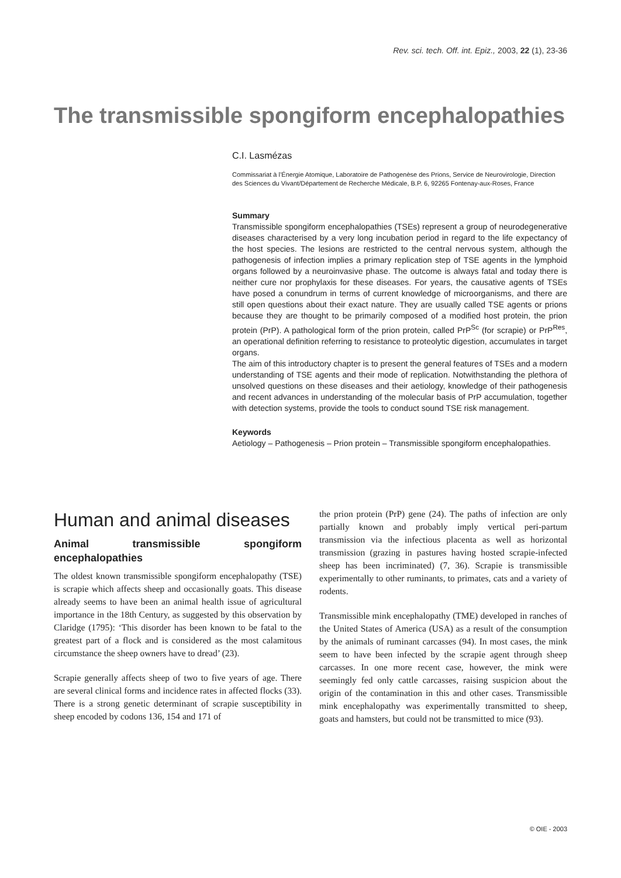Rev. sci. tech. Off. int. Epiz., 2003, 22 (1), 23-36
The transmissible spongiform encephalopathies
C.I. Lasmézas
Commissariat à l’Énergie Atomique, Laboratoire de Pathogenèse des Prions, Service de Neurovirologie, Direction des Sciences du Vivant/Département de Recherche Médicale, B.P. 6, 92265 Fontenay-aux-Roses, France
Summary
Transmissible spongiform encephalopathies (TSEs) represent a group of neurodegenerative diseases characterised by a very long incubation period in regard to the life expectancy of the host species. The lesions are restricted to the central nervous system, although the pathogenesis of infection implies a primary replication step of TSE agents in the lymphoid organs followed by a neuroinvasive phase. The outcome is always fatal and today there is neither cure nor prophylaxis for these diseases. For years, the causative agents of TSEs have posed a conundrum in terms of current knowledge of microorganisms, and there are still open questions about their exact nature. They are usually called TSE agents or prions because they are thought to be primarily composed of a modified host protein, the prion protein (PrP). A pathological form of the prion protein, called PrP<sup>Sc</sup> (for scrapie) or PrP<sup>Res</sup>, an operational definition referring to resistance to proteolytic digestion, accumulates in target organs.
The aim of this introductory chapter is to present the general features of TSEs and a modern understanding of TSE agents and their mode of replication. Notwithstanding the plethora of unsolved questions on these diseases and their aetiology, knowledge of their pathogenesis and recent advances in understanding of the molecular basis of PrP accumulation, together with detection systems, provide the tools to conduct sound TSE risk management.
Keywords
Aetiology – Pathogenesis – Prion protein – Transmissible spongiform encephalopathies.
Human and animal diseases
Animal transmissible spongiform encephalopathies
The oldest known transmissible spongiform encephalopathy (TSE) is scrapie which affects sheep and occasionally goats. This disease already seems to have been an animal health issue of agricultural importance in the 18th Century, as suggested by this observation by Claridge (1795): ‘This disorder has been known to be fatal to the greatest part of a flock and is considered as the most calamitous circumstance the sheep owners have to dread’ (23).
Scrapie generally affects sheep of two to five years of age. There are several clinical forms and incidence rates in affected flocks (33). There is a strong genetic determinant of scrapie susceptibility in sheep encoded by codons 136, 154 and 171 of
the prion protein (PrP) gene (24). The paths of infection are only partially known and probably imply vertical peri-partum transmission via the infectious placenta as well as horizontal transmission (grazing in pastures having hosted scrapie-infected sheep has been incriminated) (7, 36). Scrapie is transmissible experimentally to other ruminants, to primates, cats and a variety of rodents.
Transmissible mink encephalopathy (TME) developed in ranches of the United States of America (USA) as a result of the consumption by the animals of ruminant carcasses (94). In most cases, the mink seem to have been infected by the scrapie agent through sheep carcasses. In one more recent case, however, the mink were seemingly fed only cattle carcasses, raising suspicion about the origin of the contamination in this and other cases. Transmissible mink encephalopathy was experimentally transmitted to sheep, goats and hamsters, but could not be transmitted to mice (93).
© OIE - 2003